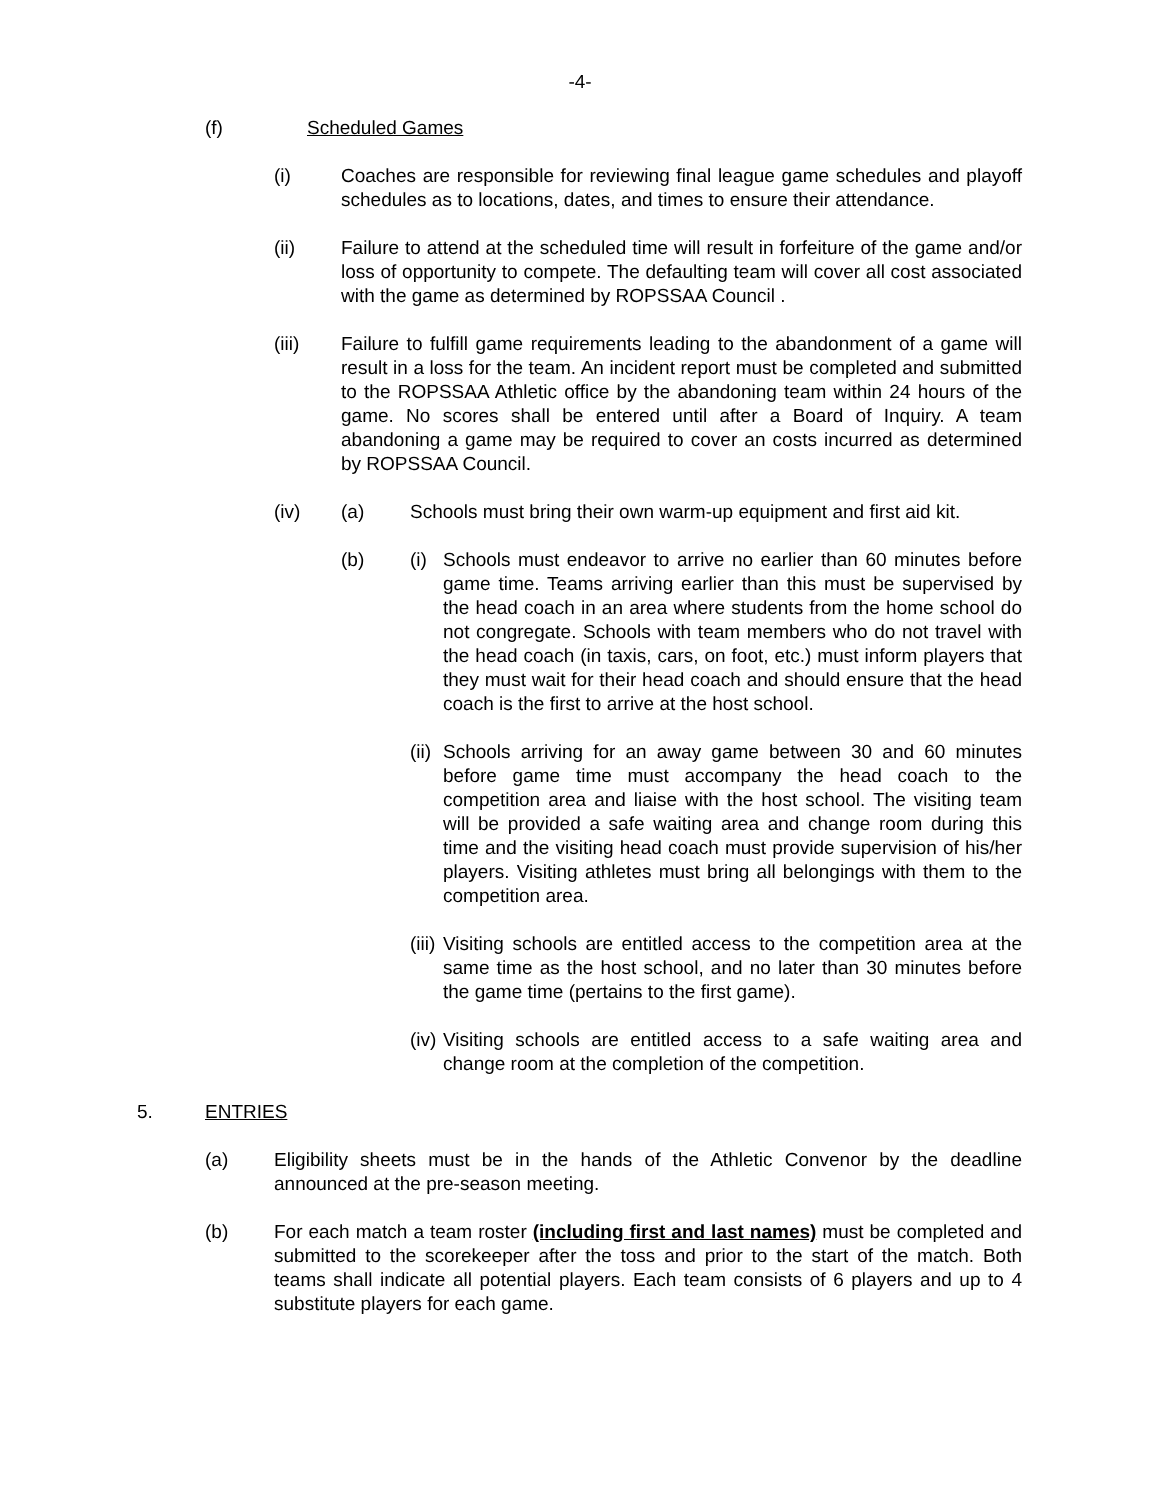-4-
(f) Scheduled Games
(i) Coaches are responsible for reviewing final league game schedules and playoff schedules as to locations, dates, and times to ensure their attendance.
(ii) Failure to attend at the scheduled time will result in forfeiture of the game and/or loss of opportunity to compete. The defaulting team will cover all cost associated with the game as determined by ROPSSAA Council .
(iii) Failure to fulfill game requirements leading to the abandonment of a game will result in a loss for the team. An incident report must be completed and submitted to the ROPSSAA Athletic office by the abandoning team within 24 hours of the game. No scores shall be entered until after a Board of Inquiry. A team abandoning a game may be required to cover an costs incurred as determined by ROPSSAA Council.
(iv) (a) Schools must bring their own warm-up equipment and first aid kit.
(b) (i) Schools must endeavor to arrive no earlier than 60 minutes before game time. Teams arriving earlier than this must be supervised by the head coach in an area where students from the home school do not congregate. Schools with team members who do not travel with the head coach (in taxis, cars, on foot, etc.) must inform players that they must wait for their head coach and should ensure that the head coach is the first to arrive at the host school.
(ii) Schools arriving for an away game between 30 and 60 minutes before game time must accompany the head coach to the competition area and liaise with the host school. The visiting team will be provided a safe waiting area and change room during this time and the visiting head coach must provide supervision of his/her players. Visiting athletes must bring all belongings with them to the competition area.
(iii) Visiting schools are entitled access to the competition area at the same time as the host school, and no later than 30 minutes before the game time (pertains to the first game).
(iv) Visiting schools are entitled access to a safe waiting area and change room at the completion of the competition.
5. ENTRIES
(a) Eligibility sheets must be in the hands of the Athletic Convenor by the deadline announced at the pre-season meeting.
(b) For each match a team roster (including first and last names) must be completed and submitted to the scorekeeper after the toss and prior to the start of the match. Both teams shall indicate all potential players. Each team consists of 6 players and up to 4 substitute players for each game.